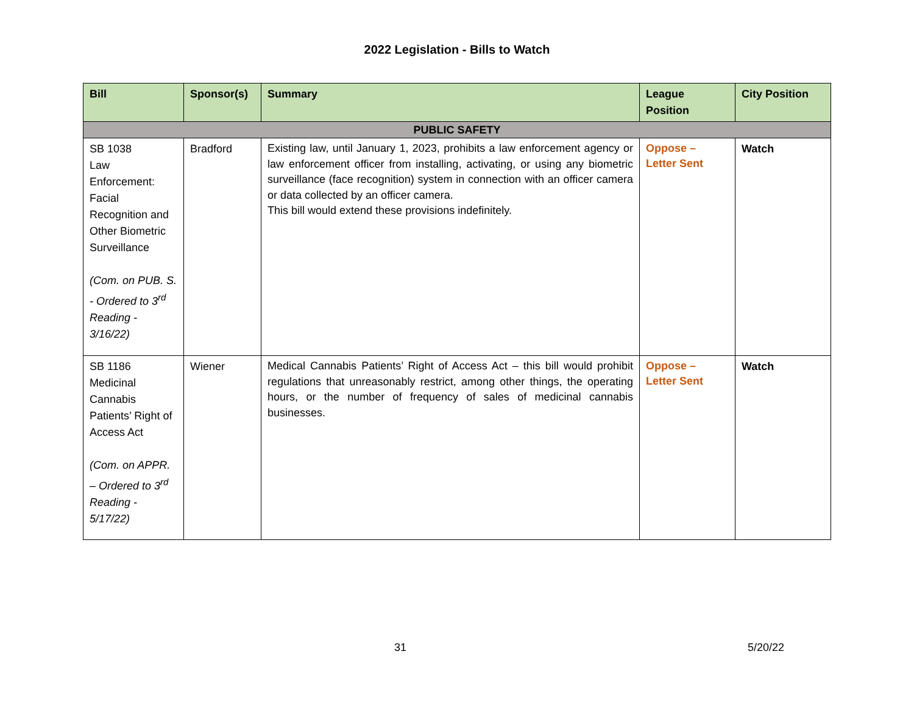2022 Legislation - Bills to Watch
| Bill | Sponsor(s) | Summary | League Position | City Position |
| --- | --- | --- | --- | --- |
| PUBLIC SAFETY | | | | |
| SB 1038 Law Enforcement: Facial Recognition and Other Biometric Surveillance (Com. on PUB. S. - Ordered to 3<sup>rd</sup> Reading - 3/16/22) | Bradford | Existing law, until January 1, 2023, prohibits a law enforcement agency or law enforcement officer from installing, activating, or using any biometric surveillance (face recognition) system in connection with an officer camera or data collected by an officer camera. This bill would extend these provisions indefinitely. | Oppose – Letter Sent | Watch |
| SB 1186 Medicinal Cannabis Patients’ Right of Access Act (Com. on APPR. – Ordered to 3<sup>rd</sup> Reading - 5/17/22) | Wiener | Medical Cannabis Patients’ Right of Access Act – this bill would prohibit regulations that unreasonably restrict, among other things, the operating hours, or the number of frequency of sales of medicinal cannabis businesses. | Oppose – Letter Sent | Watch |
31 5/20/22